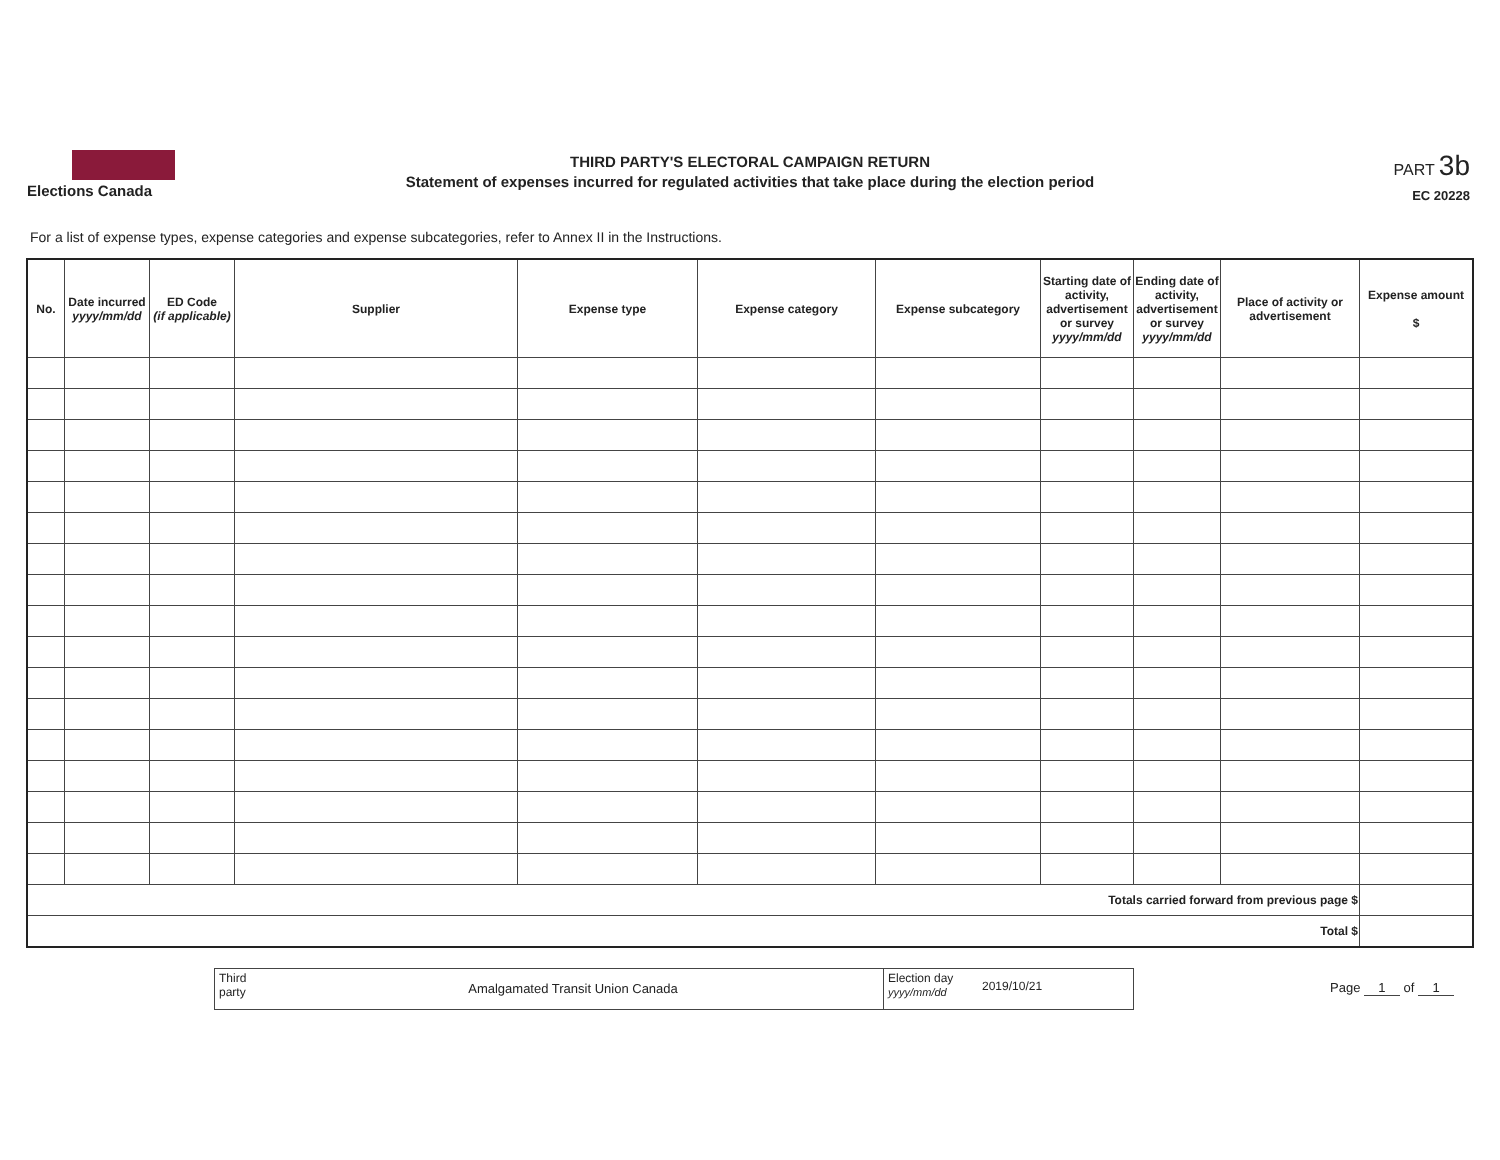Elections Canada
THIRD PARTY'S ELECTORAL CAMPAIGN RETURN
Statement of expenses incurred for regulated activities that take place during the election period
PART 3b
EC 20228
For a list of expense types, expense categories and expense subcategories, refer to Annex II in the Instructions.
| No. | Date incurred yyyy/mm/dd | ED Code (if applicable) | Supplier | Expense type | Expense category | Expense subcategory | Starting date of activity, advertisement or survey yyyy/mm/dd | Ending date of activity, advertisement or survey yyyy/mm/dd | Place of activity or advertisement | Expense amount $ |
| --- | --- | --- | --- | --- | --- | --- | --- | --- | --- | --- |
| Totals carried forward from previous page $ | | | | | | | | | | |
| Total $ | | | | | | | | | | |
Third party
Amalgamated Transit Union Canada
Election day
yyyy/mm/dd
2019/10/21
Page 1 of 1